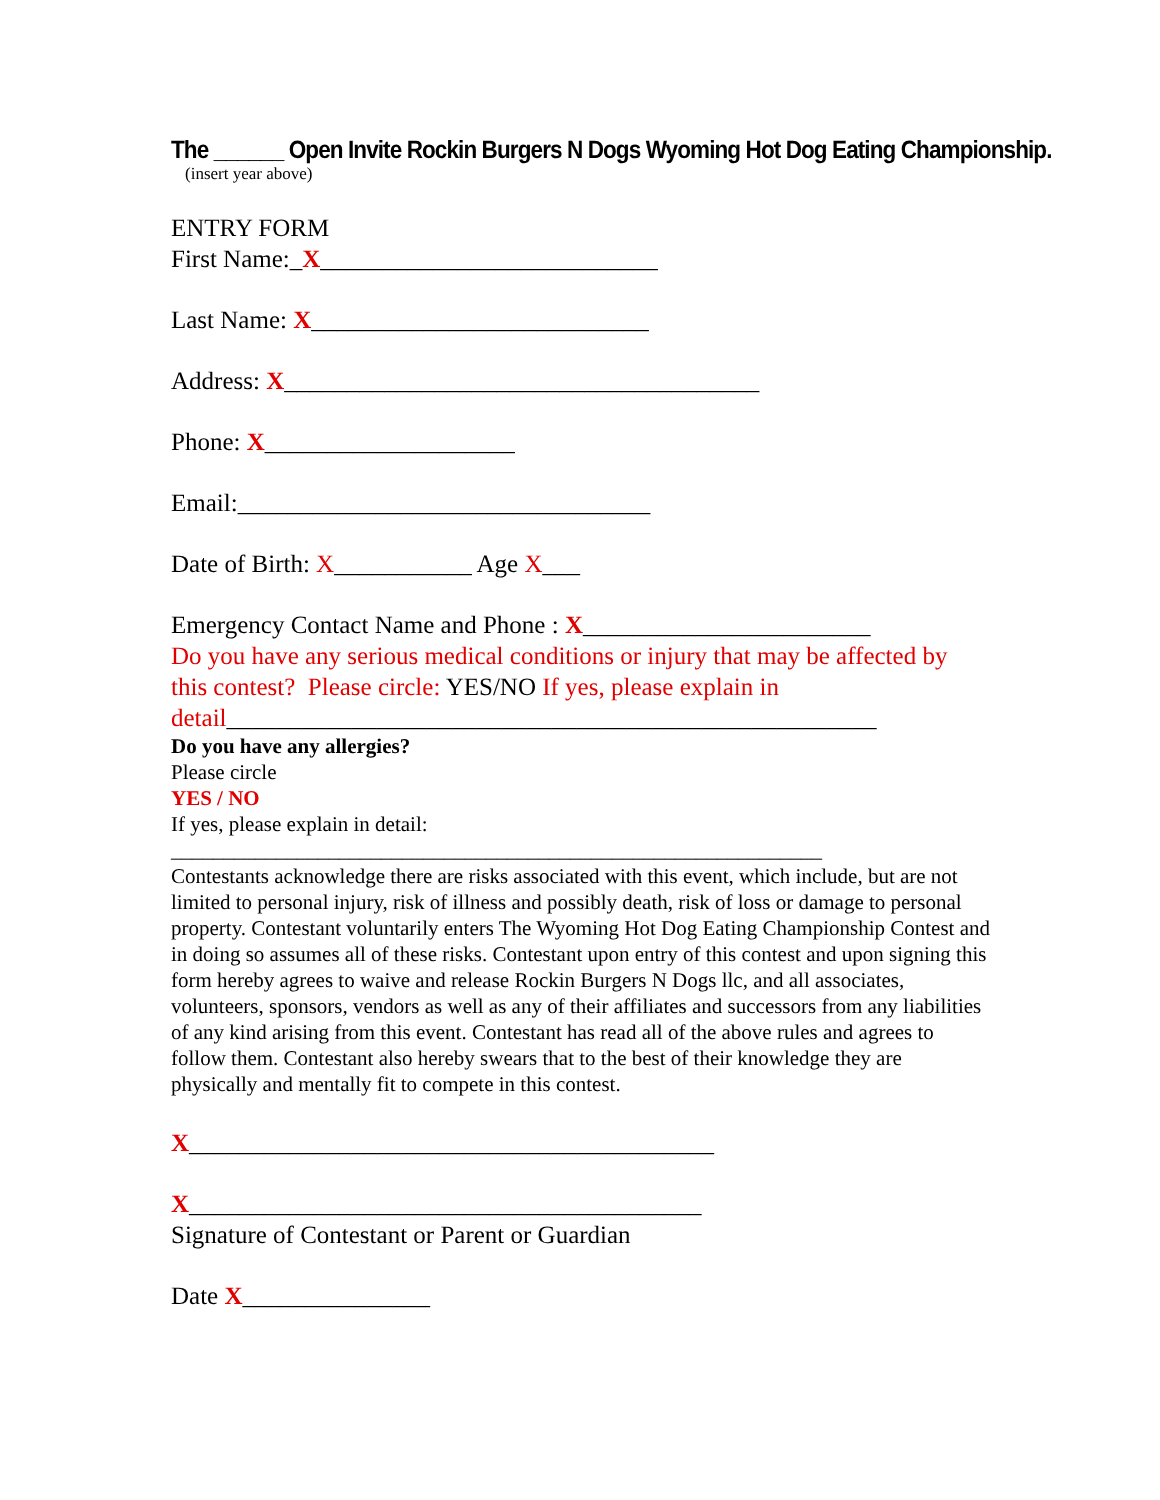The ______ Open Invite Rockin Burgers N Dogs Wyoming Hot Dog Eating Championship.
(insert year above)
ENTRY FORM
First Name:_X___________________________
Last Name: X___________________________
Address: X______________________________________
Phone: X____________________
Email:_________________________________
Date of Birth: X___________ Age X___
Emergency Contact Name and Phone : X_______________________
Do you have any serious medical conditions or injury that may be affected by this contest? Please circle: YES/NO If yes, please explain in detail____________________________________________________
Do you have any allergies?
Please circle
YES / NO
If yes, please explain in detail:
______________________________________________________________
Contestants acknowledge there are risks associated with this event, which include, but are not limited to personal injury, risk of illness and possibly death, risk of loss or damage to personal property. Contestant voluntarily enters The Wyoming Hot Dog Eating Championship Contest and in doing so assumes all of these risks. Contestant upon entry of this contest and upon signing this form hereby agrees to waive and release Rockin Burgers N Dogs llc, and all associates, volunteers, sponsors, vendors as well as any of their affiliates and successors from any liabilities of any kind arising from this event. Contestant has read all of the above rules and agrees to follow them. Contestant also hereby swears that to the best of their knowledge they are physically and mentally fit to compete in this contest.
X__________________________________________
X_________________________________________
Signature of Contestant or Parent or Guardian
Date X_______________